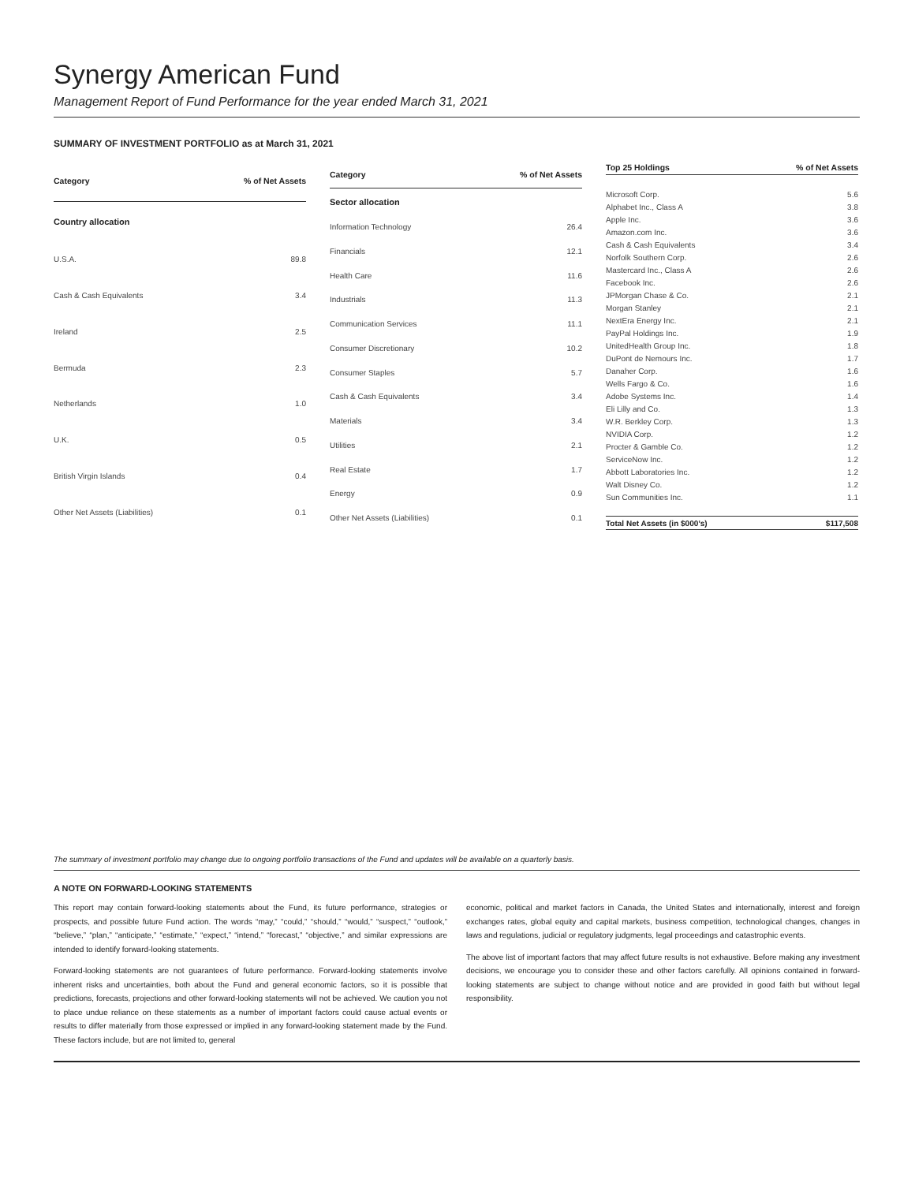Synergy American Fund
Management Report of Fund Performance for the year ended March 31, 2021
SUMMARY OF INVESTMENT PORTFOLIO as at March 31, 2021
| Category | % of Net Assets |
| --- | --- |
| Country allocation | |
| U.S.A. | 89.8 |
| Cash & Cash Equivalents | 3.4 |
| Ireland | 2.5 |
| Bermuda | 2.3 |
| Netherlands | 1.0 |
| U.K. | 0.5 |
| British Virgin Islands | 0.4 |
| Other Net Assets (Liabilities) | 0.1 |
| Category | % of Net Assets |
| --- | --- |
| Sector allocation | |
| Information Technology | 26.4 |
| Financials | 12.1 |
| Health Care | 11.6 |
| Industrials | 11.3 |
| Communication Services | 11.1 |
| Consumer Discretionary | 10.2 |
| Consumer Staples | 5.7 |
| Cash & Cash Equivalents | 3.4 |
| Materials | 3.4 |
| Utilities | 2.1 |
| Real Estate | 1.7 |
| Energy | 0.9 |
| Other Net Assets (Liabilities) | 0.1 |
| Top 25 Holdings | % of Net Assets |
| --- | --- |
| Microsoft Corp. | 5.6 |
| Alphabet Inc., Class A | 3.8 |
| Apple Inc. | 3.6 |
| Amazon.com Inc. | 3.6 |
| Cash & Cash Equivalents | 3.4 |
| Norfolk Southern Corp. | 2.6 |
| Mastercard Inc., Class A | 2.6 |
| Facebook Inc. | 2.6 |
| JPMorgan Chase & Co. | 2.1 |
| Morgan Stanley | 2.1 |
| NextEra Energy Inc. | 2.1 |
| PayPal Holdings Inc. | 1.9 |
| UnitedHealth Group Inc. | 1.8 |
| DuPont de Nemours Inc. | 1.7 |
| Danaher Corp. | 1.6 |
| Wells Fargo & Co. | 1.6 |
| Adobe Systems Inc. | 1.4 |
| Eli Lilly and Co. | 1.3 |
| W.R. Berkley Corp. | 1.3 |
| NVIDIA Corp. | 1.2 |
| Procter & Gamble Co. | 1.2 |
| ServiceNow Inc. | 1.2 |
| Abbott Laboratories Inc. | 1.2 |
| Walt Disney Co. | 1.2 |
| Sun Communities Inc. | 1.1 |
| Total Net Assets (in $000’s) | $117,508 |
The summary of investment portfolio may change due to ongoing portfolio transactions of the Fund and updates will be available on a quarterly basis.
A NOTE ON FORWARD-LOOKING STATEMENTS
This report may contain forward-looking statements about the Fund, its future performance, strategies or prospects, and possible future Fund action. The words “may,” “could,” “should,” “would,” “suspect,” “outlook,” “believe,” “plan,” “anticipate,” “estimate,” “expect,” “intend,” “forecast,” “objective,” and similar expressions are intended to identify forward-looking statements.
Forward-looking statements are not guarantees of future performance. Forward-looking statements involve inherent risks and uncertainties, both about the Fund and general economic factors, so it is possible that predictions, forecasts, projections and other forward-looking statements will not be achieved. We caution you not to place undue reliance on these statements as a number of important factors could cause actual events or results to differ materially from those expressed or implied in any forward-looking statement made by the Fund. These factors include, but are not limited to, general
economic, political and market factors in Canada, the United States and internationally, interest and foreign exchanges rates, global equity and capital markets, business competition, technological changes, changes in laws and regulations, judicial or regulatory judgments, legal proceedings and catastrophic events.
The above list of important factors that may affect future results is not exhaustive. Before making any investment decisions, we encourage you to consider these and other factors carefully. All opinions contained in forward-looking statements are subject to change without notice and are provided in good faith but without legal responsibility.